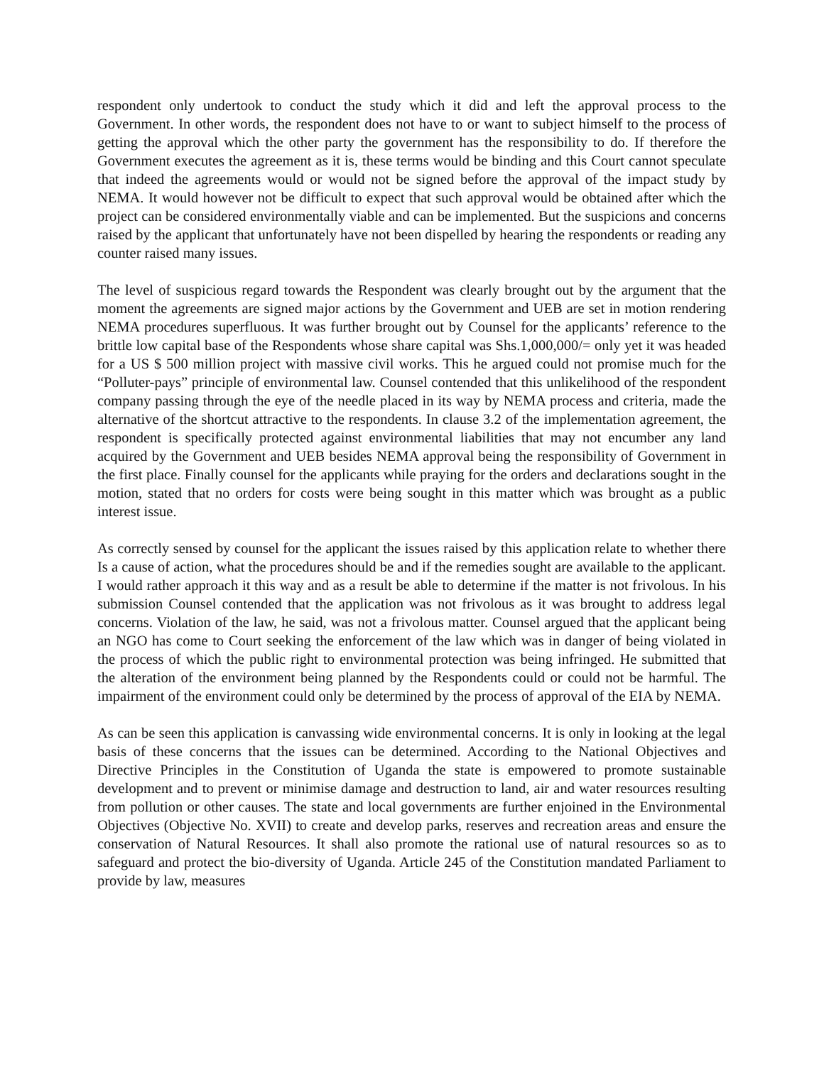respondent only undertook to conduct the study which it did and left the approval process to the Government. In other words, the respondent does not have to or want to subject himself to the process of getting the approval which the other party the government has the responsibility to do. If therefore the Government executes the agreement as it is, these terms would be binding and this Court cannot speculate that indeed the agreements would or would not be signed before the approval of the impact study by NEMA. It would however not be difficult to expect that such approval would be obtained after which the project can be considered environmentally viable and can be implemented. But the suspicions and concerns raised by the applicant that unfortunately have not been dispelled by hearing the respondents or reading any counter raised many issues.
The level of suspicious regard towards the Respondent was clearly brought out by the argument that the moment the agreements are signed major actions by the Government and UEB are set in motion rendering NEMA procedures superfluous. It was further brought out by Counsel for the applicants’ reference to the brittle low capital base of the Respondents whose share capital was Shs.1,000,000/= only yet it was headed for a US $ 500 million project with massive civil works. This he argued could not promise much for the “Polluter-pays” principle of environmental law. Counsel contended that this unlikelihood of the respondent company passing through the eye of the needle placed in its way by NEMA process and criteria, made the alternative of the shortcut attractive to the respondents. In clause 3.2 of the implementation agreement, the respondent is specifically protected against environmental liabilities that may not encumber any land acquired by the Government and UEB besides NEMA approval being the responsibility of Government in the first place. Finally counsel for the applicants while praying for the orders and declarations sought in the motion, stated that no orders for costs were being sought in this matter which was brought as a public interest issue.
As correctly sensed by counsel for the applicant the issues raised by this application relate to whether there Is a cause of action, what the procedures should be and if the remedies sought are available to the applicant. I would rather approach it this way and as a result be able to determine if the matter is not frivolous. In his submission Counsel contended that the application was not frivolous as it was brought to address legal concerns. Violation of the law, he said, was not a frivolous matter. Counsel argued that the applicant being an NGO has come to Court seeking the enforcement of the law which was in danger of being violated in the process of which the public right to environmental protection was being infringed. He submitted that the alteration of the environment being planned by the Respondents could or could not be harmful. The impairment of the environment could only be determined by the process of approval of the EIA by NEMA.
As can be seen this application is canvassing wide environmental concerns. It is only in looking at the legal basis of these concerns that the issues can be determined. According to the National Objectives and Directive Principles in the Constitution of Uganda the state is empowered to promote sustainable development and to prevent or minimise damage and destruction to land, air and water resources resulting from pollution or other causes. The state and local governments are further enjoined in the Environmental Objectives (Objective No. XVII) to create and develop parks, reserves and recreation areas and ensure the conservation of Natural Resources. It shall also promote the rational use of natural resources so as to safeguard and protect the bio-diversity of Uganda. Article 245 of the Constitution mandated Parliament to provide by law, measures